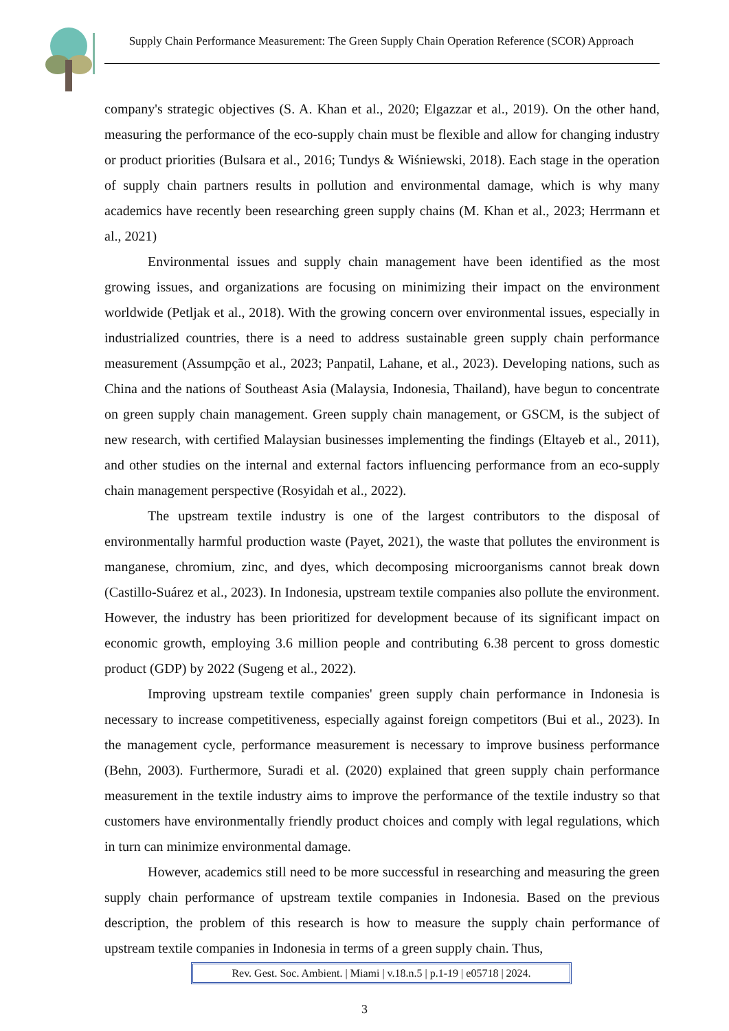Supply Chain Performance Measurement: The Green Supply Chain Operation Reference (SCOR) Approach
company's strategic objectives (S. A. Khan et al., 2020; Elgazzar et al., 2019). On the other hand, measuring the performance of the eco-supply chain must be flexible and allow for changing industry or product priorities (Bulsara et al., 2016; Tundys & Wiśniewski, 2018). Each stage in the operation of supply chain partners results in pollution and environmental damage, which is why many academics have recently been researching green supply chains (M. Khan et al., 2023; Herrmann et al., 2021)
Environmental issues and supply chain management have been identified as the most growing issues, and organizations are focusing on minimizing their impact on the environment worldwide (Petljak et al., 2018). With the growing concern over environmental issues, especially in industrialized countries, there is a need to address sustainable green supply chain performance measurement (Assumpção et al., 2023; Panpatil, Lahane, et al., 2023). Developing nations, such as China and the nations of Southeast Asia (Malaysia, Indonesia, Thailand), have begun to concentrate on green supply chain management. Green supply chain management, or GSCM, is the subject of new research, with certified Malaysian businesses implementing the findings (Eltayeb et al., 2011), and other studies on the internal and external factors influencing performance from an eco-supply chain management perspective (Rosyidah et al., 2022).
The upstream textile industry is one of the largest contributors to the disposal of environmentally harmful production waste (Payet, 2021), the waste that pollutes the environment is manganese, chromium, zinc, and dyes, which decomposing microorganisms cannot break down (Castillo-Suárez et al., 2023). In Indonesia, upstream textile companies also pollute the environment. However, the industry has been prioritized for development because of its significant impact on economic growth, employing 3.6 million people and contributing 6.38 percent to gross domestic product (GDP) by 2022 (Sugeng et al., 2022).
Improving upstream textile companies' green supply chain performance in Indonesia is necessary to increase competitiveness, especially against foreign competitors (Bui et al., 2023). In the management cycle, performance measurement is necessary to improve business performance (Behn, 2003). Furthermore, Suradi et al. (2020) explained that green supply chain performance measurement in the textile industry aims to improve the performance of the textile industry so that customers have environmentally friendly product choices and comply with legal regulations, which in turn can minimize environmental damage.
However, academics still need to be more successful in researching and measuring the green supply chain performance of upstream textile companies in Indonesia. Based on the previous description, the problem of this research is how to measure the supply chain performance of upstream textile companies in Indonesia in terms of a green supply chain. Thus,
Rev. Gest. Soc. Ambient. | Miami | v.18.n.5 | p.1-19 | e05718 | 2024.
3